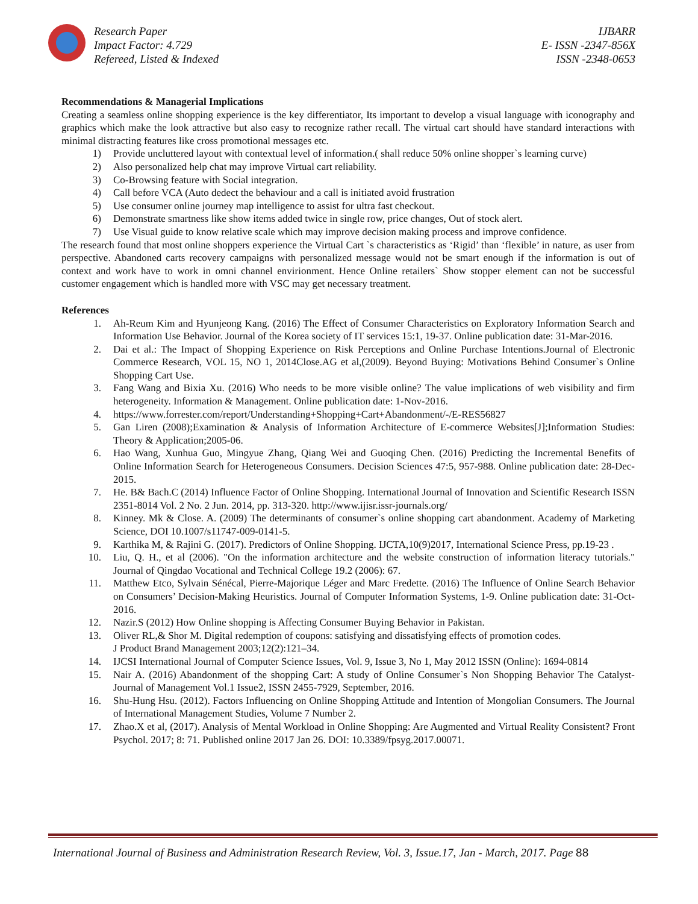Research Paper
Impact Factor: 4.729
Refereed, Listed & Indexed
IJBARR
E- ISSN -2347-856X
ISSN -2348-0653
Recommendations & Managerial Implications
Creating a seamless online shopping experience is the key differentiator, Its important to develop a visual language with iconography and graphics which make the look attractive but also easy to recognize rather recall. The virtual cart should have standard interactions with minimal distracting features like cross promotional messages etc.
1) Provide uncluttered layout with contextual level of information.( shall reduce 50% online shopper`s learning curve)
2) Also personalized help chat may improve Virtual cart reliability.
3) Co-Browsing feature with Social integration.
4) Call before VCA (Auto dedect the behaviour and a call is initiated avoid frustration
5) Use consumer online journey map intelligence to assist for ultra fast checkout.
6) Demonstrate smartness like show items added twice in single row, price changes, Out of stock alert.
7) Use Visual guide to know relative scale which may improve decision making process and improve confidence.
The research found that most online shoppers experience the Virtual Cart `s characteristics as ‘Rigid’ than ‘flexible’ in nature, as user from perspective. Abandoned carts recovery campaigns with personalized message would not be smart enough if the information is out of context and work have to work in omni channel envirionment. Hence Online retailers` Show stopper element can not be successful customer engagement which is handled more with VSC may get necessary treatment.
References
1. Ah-Reum Kim and Hyunjeong Kang. (2016) The Effect of Consumer Characteristics on Exploratory Information Search and Information Use Behavior. Journal of the Korea society of IT services 15:1, 19-37. Online publication date: 31-Mar-2016.
2. Dai et al.: The Impact of Shopping Experience on Risk Perceptions and Online Purchase Intentions.Journal of Electronic Commerce Research, VOL 15, NO 1, 2014Close.AG et al,(2009). Beyond Buying: Motivations Behind Consumer`s Online Shopping Cart Use.
3. Fang Wang and Bixia Xu. (2016) Who needs to be more visible online? The value implications of web visibility and firm heterogeneity. Information & Management. Online publication date: 1-Nov-2016.
4. https://www.forrester.com/report/Understanding+Shopping+Cart+Abandonment/-/E-RES56827
5. Gan Liren (2008);Examination & Analysis of Information Architecture of E-commerce Websites[J];Information Studies: Theory & Application;2005-06.
6. Hao Wang, Xunhua Guo, Mingyue Zhang, Qiang Wei and Guoqing Chen. (2016) Predicting the Incremental Benefits of Online Information Search for Heterogeneous Consumers. Decision Sciences 47:5, 957-988. Online publication date: 28-Dec-2015.
7. He. B& Bach.C (2014) Influence Factor of Online Shopping. International Journal of Innovation and Scientific Research ISSN 2351-8014 Vol. 2 No. 2 Jun. 2014, pp. 313-320. http://www.ijisr.issr-journals.org/
8. Kinney. Mk & Close. A. (2009) The determinants of consumer`s online shopping cart abandonment. Academy of Marketing Science, DOI 10.1007/s11747-009-0141-5.
9. Karthika M, & Rajini G. (2017). Predictors of Online Shopping. IJCTA,10(9)2017, International Science Press, pp.19-23 .
10. Liu, Q. H., et al (2006). "On the information architecture and the website construction of information literacy tutorials." Journal of Qingdao Vocational and Technical College 19.2 (2006): 67.
11. Matthew Etco, Sylvain Sénécal, Pierre-Majorique Léger and Marc Fredette. (2016) The Influence of Online Search Behavior on Consumers’ Decision-Making Heuristics. Journal of Computer Information Systems, 1-9. Online publication date: 31-Oct-2016.
12. Nazir.S (2012) How Online shopping is Affecting Consumer Buying Behavior in Pakistan.
13. Oliver RL,& Shor M. Digital redemption of coupons: satisfying and dissatisfying effects of promotion codes.
J Product Brand Management 2003;12(2):121–34.
14. IJCSI International Journal of Computer Science Issues, Vol. 9, Issue 3, No 1, May 2012 ISSN (Online): 1694-0814
15. Nair A. (2016) Abandonment of the shopping Cart: A study of Online Consumer`s Non Shopping Behavior The Catalyst-Journal of Management Vol.1 Issue2, ISSN 2455-7929, September, 2016.
16. Shu-Hung Hsu. (2012). Factors Influencing on Online Shopping Attitude and Intention of Mongolian Consumers. The Journal of International Management Studies, Volume 7 Number 2.
17. Zhao.X et al, (2017). Analysis of Mental Workload in Online Shopping: Are Augmented and Virtual Reality Consistent? Front Psychol. 2017; 8: 71. Published online 2017 Jan 26. DOI: 10.3389/fpsyg.2017.00071.
International Journal of Business and Administration Research Review, Vol. 3, Issue.17, Jan - March, 2017. Page 88